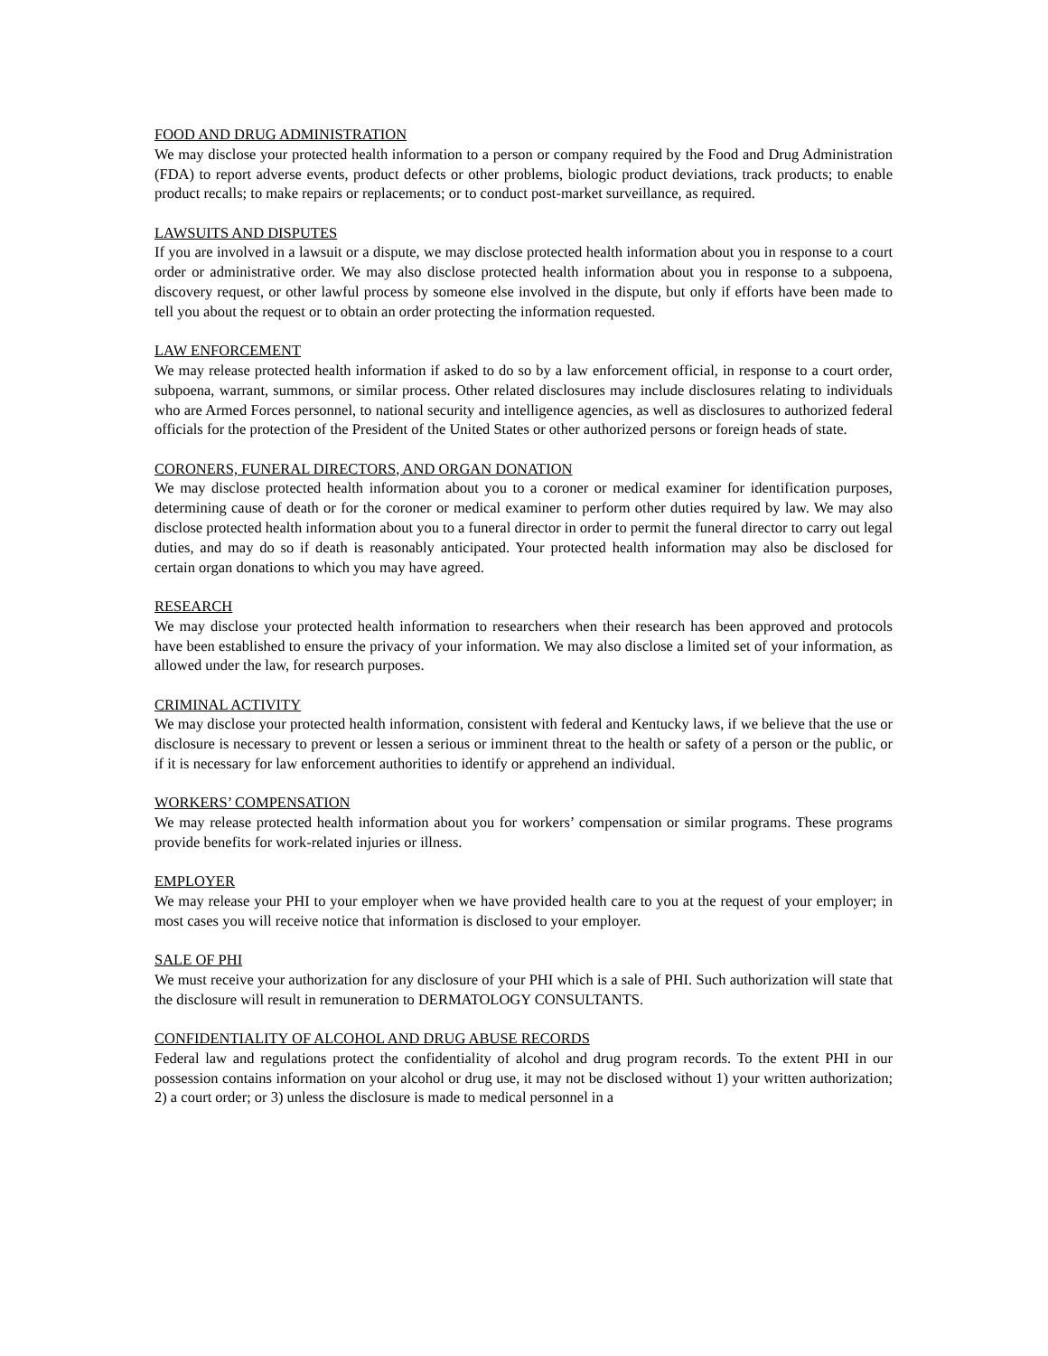FOOD AND DRUG ADMINISTRATION
We may disclose your protected health information to a person or company required by the Food and Drug Administration (FDA) to report adverse events, product defects or other problems, biologic product deviations, track products; to enable product recalls; to make repairs or replacements; or to conduct post-market surveillance, as required.
LAWSUITS AND DISPUTES
If you are involved in a lawsuit or a dispute, we may disclose protected health information about you in response to a court order or administrative order. We may also disclose protected health information about you in response to a subpoena, discovery request, or other lawful process by someone else involved in the dispute, but only if efforts have been made to tell you about the request or to obtain an order protecting the information requested.
LAW ENFORCEMENT
We may release protected health information if asked to do so by a law enforcement official, in response to a court order, subpoena, warrant, summons, or similar process. Other related disclosures may include disclosures relating to individuals who are Armed Forces personnel, to national security and intelligence agencies, as well as disclosures to authorized federal officials for the protection of the President of the United States or other authorized persons or foreign heads of state.
CORONERS, FUNERAL DIRECTORS, AND ORGAN DONATION
We may disclose protected health information about you to a coroner or medical examiner for identification purposes, determining cause of death or for the coroner or medical examiner to perform other duties required by law. We may also disclose protected health information about you to a funeral director in order to permit the funeral director to carry out legal duties, and may do so if death is reasonably anticipated. Your protected health information may also be disclosed for certain organ donations to which you may have agreed.
RESEARCH
We may disclose your protected health information to researchers when their research has been approved and protocols have been established to ensure the privacy of your information. We may also disclose a limited set of your information, as allowed under the law, for research purposes.
CRIMINAL ACTIVITY
We may disclose your protected health information, consistent with federal and Kentucky laws, if we believe that the use or disclosure is necessary to prevent or lessen a serious or imminent threat to the health or safety of a person or the public, or if it is necessary for law enforcement authorities to identify or apprehend an individual.
WORKERS’ COMPENSATION
We may release protected health information about you for workers’ compensation or similar programs. These programs provide benefits for work-related injuries or illness.
EMPLOYER
We may release your PHI to your employer when we have provided health care to you at the request of your employer; in most cases you will receive notice that information is disclosed to your employer.
SALE OF PHI
We must receive your authorization for any disclosure of your PHI which is a sale of PHI. Such authorization will state that the disclosure will result in remuneration to DERMATOLOGY CONSULTANTS.
CONFIDENTIALITY OF ALCOHOL AND DRUG ABUSE RECORDS
Federal law and regulations protect the confidentiality of alcohol and drug program records. To the extent PHI in our possession contains information on your alcohol or drug use, it may not be disclosed without 1) your written authorization; 2) a court order; or 3) unless the disclosure is made to medical personnel in a